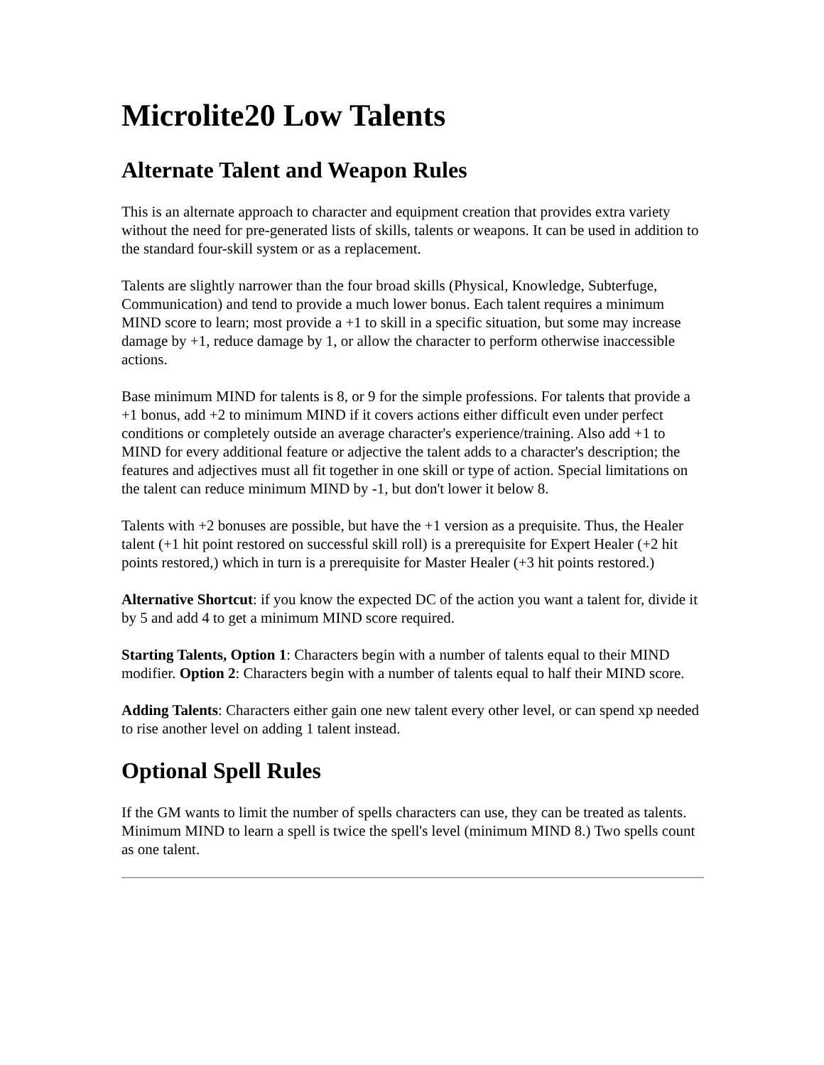Microlite20 Low Talents
Alternate Talent and Weapon Rules
This is an alternate approach to character and equipment creation that provides extra variety without the need for pre-generated lists of skills, talents or weapons. It can be used in addition to the standard four-skill system or as a replacement.
Talents are slightly narrower than the four broad skills (Physical, Knowledge, Subterfuge, Communication) and tend to provide a much lower bonus. Each talent requires a minimum MIND score to learn; most provide a +1 to skill in a specific situation, but some may increase damage by +1, reduce damage by 1, or allow the character to perform otherwise inaccessible actions.
Base minimum MIND for talents is 8, or 9 for the simple professions. For talents that provide a +1 bonus, add +2 to minimum MIND if it covers actions either difficult even under perfect conditions or completely outside an average character's experience/training. Also add +1 to MIND for every additional feature or adjective the talent adds to a character's description; the features and adjectives must all fit together in one skill or type of action. Special limitations on the talent can reduce minimum MIND by -1, but don't lower it below 8.
Talents with +2 bonuses are possible, but have the +1 version as a prequisite. Thus, the Healer talent (+1 hit point restored on successful skill roll) is a prerequisite for Expert Healer (+2 hit points restored,) which in turn is a prerequisite for Master Healer (+3 hit points restored.)
Alternative Shortcut: if you know the expected DC of the action you want a talent for, divide it by 5 and add 4 to get a minimum MIND score required.
Starting Talents, Option 1: Characters begin with a number of talents equal to their MIND modifier. Option 2: Characters begin with a number of talents equal to half their MIND score.
Adding Talents: Characters either gain one new talent every other level, or can spend xp needed to rise another level on adding 1 talent instead.
Optional Spell Rules
If the GM wants to limit the number of spells characters can use, they can be treated as talents. Minimum MIND to learn a spell is twice the spell's level (minimum MIND 8.) Two spells count as one talent.